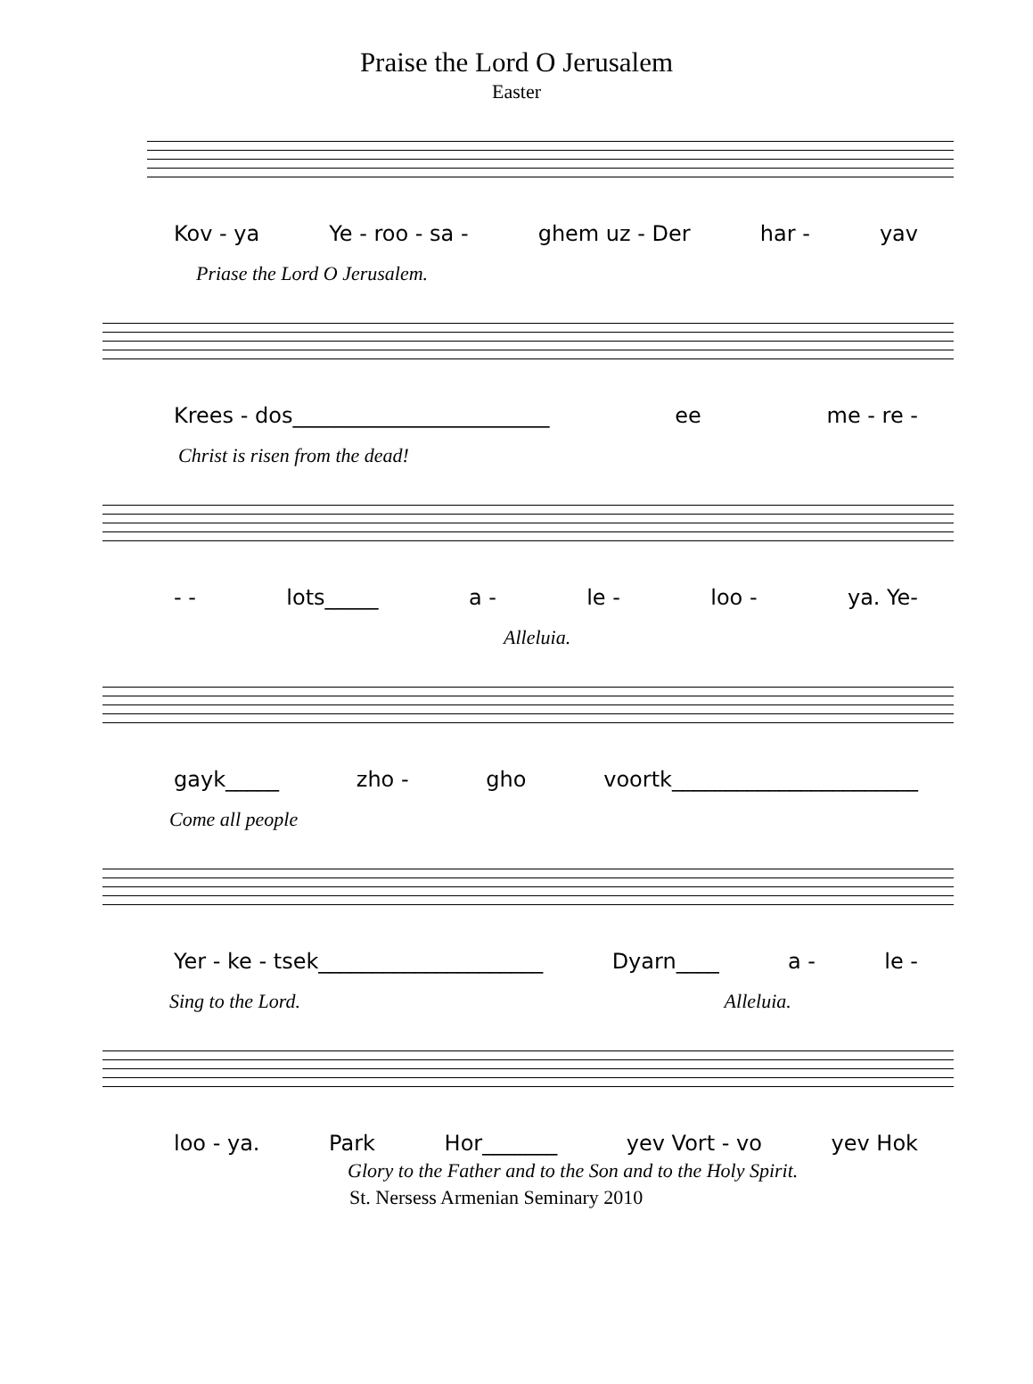Praise the Lord O Jerusalem
Easter
Kov - ya Ye - roo - sa - ghem uz - Der har - yav
Priase the Lord O Jerusalem.
Krees - dos________________________ ee me - re -
Christ is risen from the dead!
- - lots_____ a - le - loo - ya. Ye-
Alleluia.
gayk_____ zho - gho voortk_______________________
Come all people
Yer - ke - tsek_____________________ Dyarn____ a - le -
Sing to the Lord. Alleluia.
loo - ya. Park Hor_______ yev Vort - vo yev Hok
Glory to the Father and to the Son and to the Holy Spirit.
St. Nersess Armenian Seminary 2010